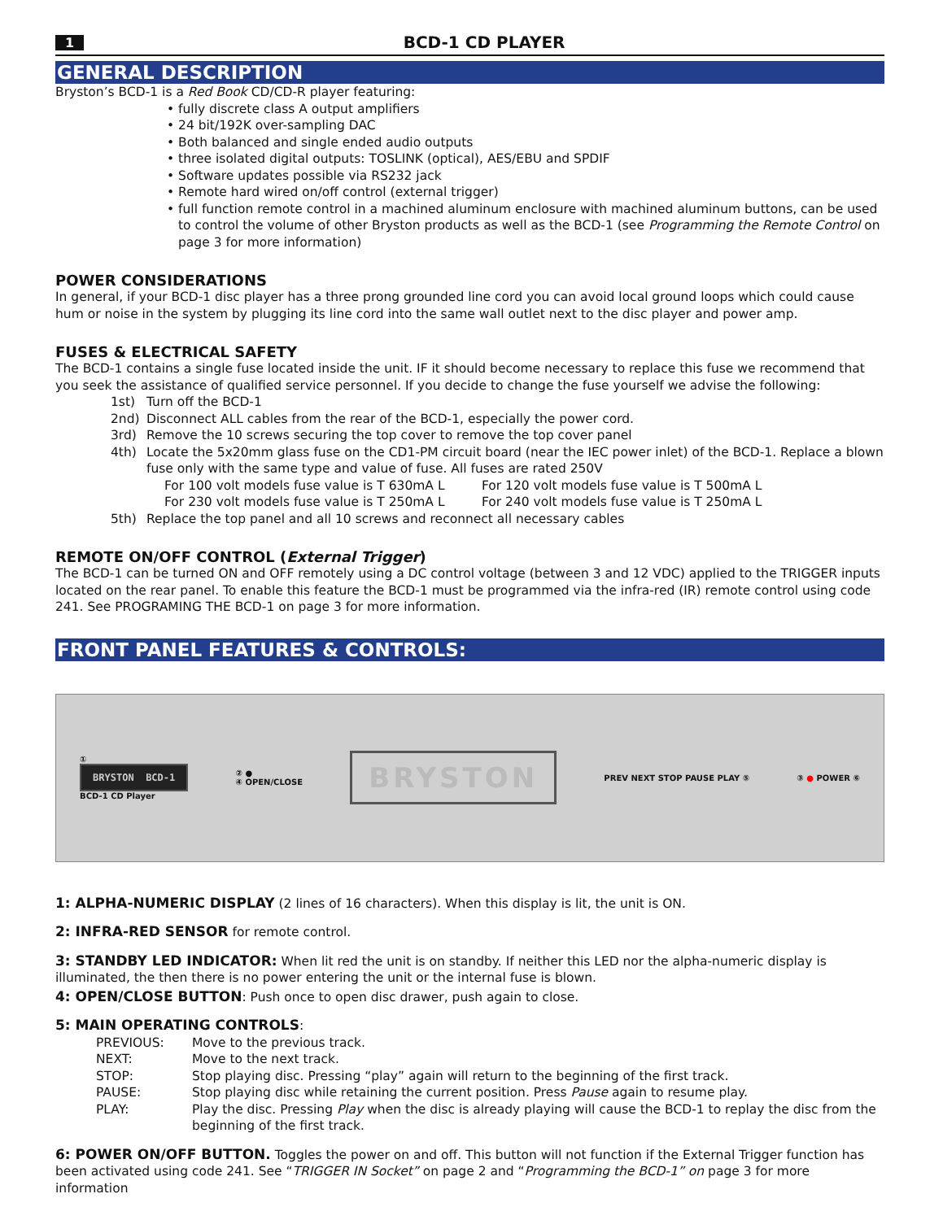1 BCD-1 CD PLAYER
GENERAL DESCRIPTION
Bryston’s BCD-1 is a Red Book CD/CD-R player featuring:
• fully discrete class A output amplifiers
• 24 bit/192K over-sampling DAC
• Both balanced and single ended audio outputs
• three isolated digital outputs: TOSLINK (optical), AES/EBU and SPDIF
• Software updates possible via RS232 jack
• Remote hard wired on/off control (external trigger)
• full function remote control in a machined aluminum enclosure with machined aluminum buttons, can be used to control the volume of other Bryston products as well as the BCD-1 (see Programming the Remote Control on page 3 for more information)
POWER CONSIDERATIONS
In general, if your BCD-1 disc player has a three prong grounded line cord you can avoid local ground loops which could cause hum or noise in the system by plugging its line cord into the same wall outlet next to the disc player and power amp.
FUSES & ELECTRICAL SAFETY
The BCD-1 contains a single fuse located inside the unit. IF it should become necessary to replace this fuse we recommend that you seek the assistance of qualified service personnel. If you decide to change the fuse yourself we advise the following:
1st) Turn off the BCD-1
2nd) Disconnect ALL cables from the rear of the BCD-1, especially the power cord.
3rd) Remove the 10 screws securing the top cover to remove the top cover panel
4th) Locate the 5x20mm glass fuse on the CD1-PM circuit board (near the IEC power inlet) of the BCD-1. Replace a blown fuse only with the same type and value of fuse. All fuses are rated 250V
For 100 volt models fuse value is T 630mA L For 120 volt models fuse value is T 500mA L
For 230 volt models fuse value is T 250mA L For 240 volt models fuse value is T 250mA L
5th) Replace the top panel and all 10 screws and reconnect all necessary cables
REMOTE ON/OFF CONTROL (External Trigger)
The BCD-1 can be turned ON and OFF remotely using a DC control voltage (between 3 and 12 VDC) applied to the TRIGGER inputs located on the rear panel. To enable this feature the BCD-1 must be programmed via the infra-red (IR) remote control using code 241. See PROGRAMING THE BCD-1 on page 3 for more information.
FRONT PANEL FEATURES & CONTROLS:
①
BRYSTON BCD-1
BCD-1 CD Player
② ●
④ OPEN/CLOSE
BRYSTON
PREV NEXT STOP PAUSE PLAY ⑤ ③ ● POWER ⑥
1: ALPHA-NUMERIC DISPLAY (2 lines of 16 characters). When this display is lit, the unit is ON.
2: INFRA-RED SENSOR for remote control.
3: STANDBY LED INDICATOR: When lit red the unit is on standby. If neither this LED nor the alpha-numeric display is illuminated, the then there is no power entering the unit or the internal fuse is blown.
4: OPEN/CLOSE BUTTON: Push once to open disc drawer, push again to close.
5: MAIN OPERATING CONTROLS:
PREVIOUS: Move to the previous track. NEXT: Move to the next track. STOP: Stop playing disc. Pressing “play” again will return to the beginning of the first track. PAUSE: Stop playing disc while retaining the current position. Press Pause again to resume play. PLAY: Play the disc. Pressing Play when the disc is already playing will cause the BCD-1 to replay the disc from the beginning of the first track.
6: POWER ON/OFF BUTTON. Toggles the power on and off. This button will not function if the External Trigger function has been activated using code 241. See “TRIGGER IN Socket” on page 2 and “Programming the BCD-1” on page 3 for more information